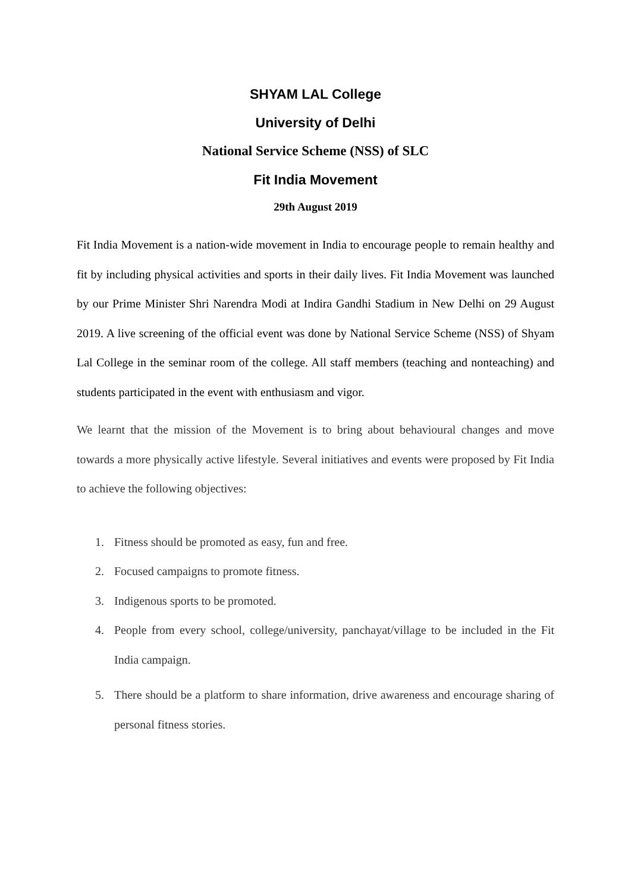SHYAM LAL College
University of Delhi
National Service Scheme (NSS) of SLC
Fit India Movement
29th August 2019
Fit India Movement is a nation-wide movement in India to encourage people to remain healthy and fit by including physical activities and sports in their daily lives. Fit India Movement was launched by our Prime Minister Shri Narendra Modi at Indira Gandhi Stadium in New Delhi on 29 August 2019. A live screening of the official event was done by National Service Scheme (NSS) of Shyam Lal College in the seminar room of the college. All staff members (teaching and nonteaching) and students participated in the event with enthusiasm and vigor.
We learnt that the mission of the Movement is to bring about behavioural changes and move towards a more physically active lifestyle. Several initiatives and events were proposed by Fit India to achieve the following objectives:
1. Fitness should be promoted as easy, fun and free.
2. Focused campaigns to promote fitness.
3. Indigenous sports to be promoted.
4. People from every school, college/university, panchayat/village to be included in the Fit India campaign.
5. There should be a platform to share information, drive awareness and encourage sharing of personal fitness stories.